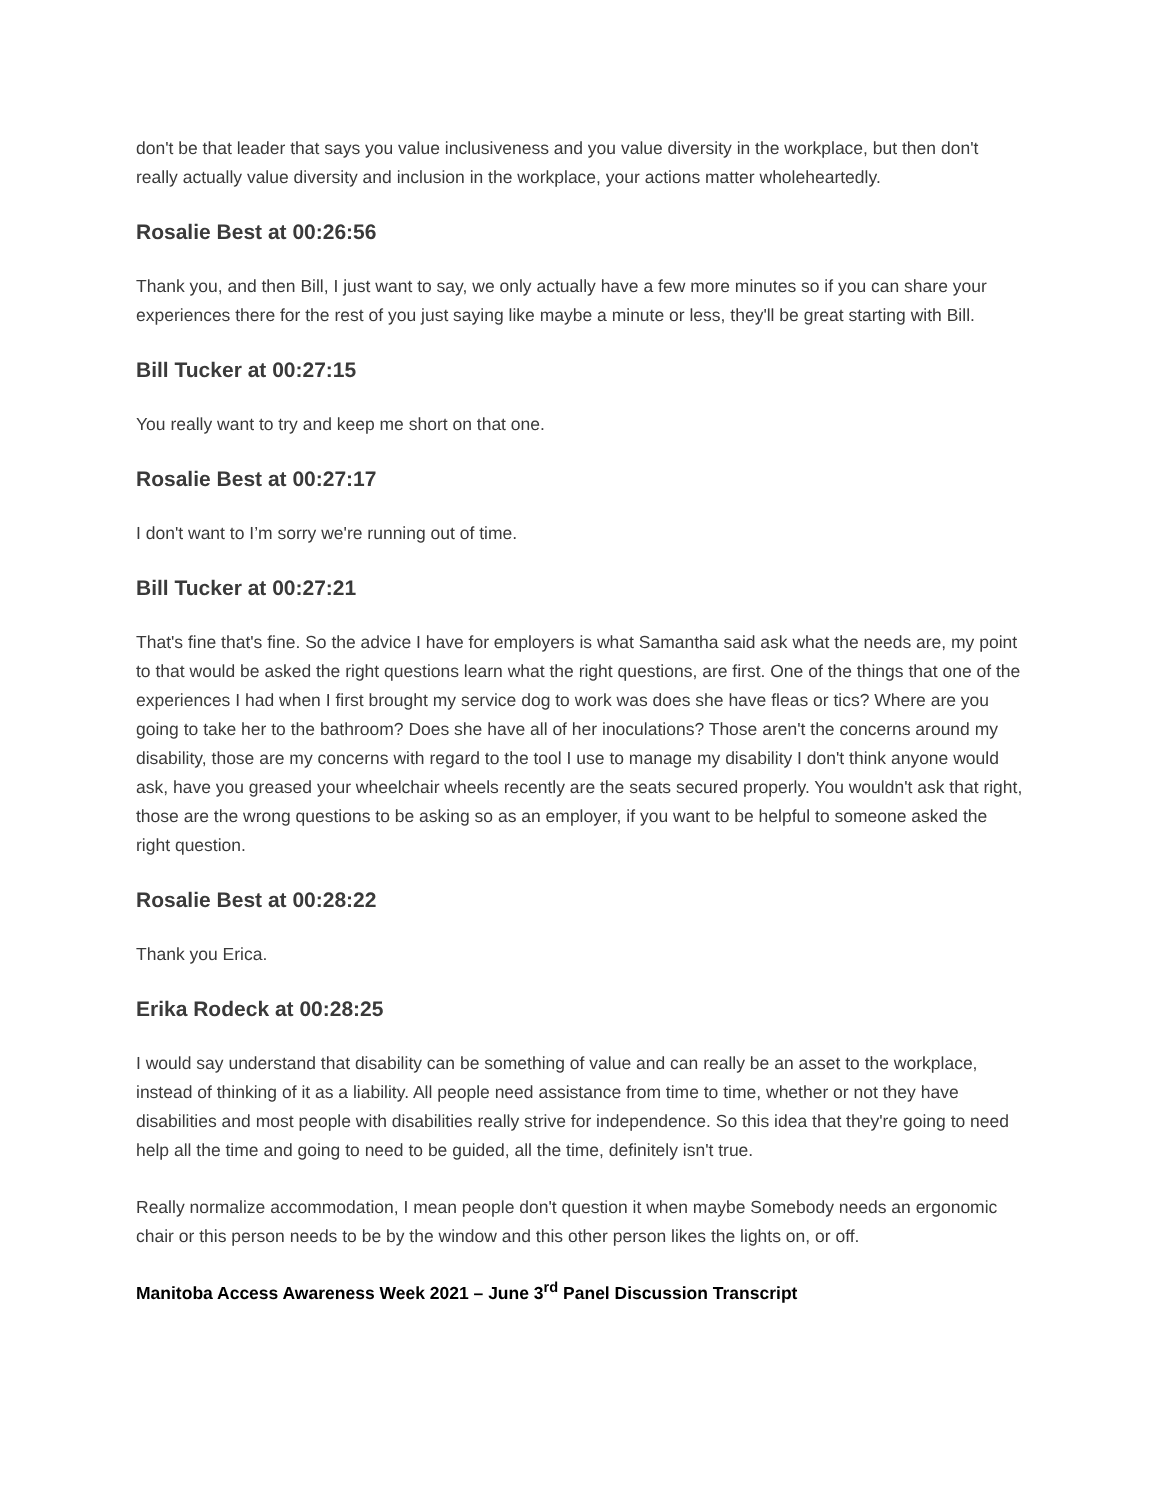don't be that leader that says you value inclusiveness and you value diversity in the workplace, but then don't really actually value diversity and inclusion in the workplace, your actions matter wholeheartedly.
Rosalie Best at 00:26:56
Thank you, and then Bill, I just want to say, we only actually have a few more minutes so if you can share your experiences there for the rest of you just saying like maybe a minute or less, they'll be great starting with Bill.
Bill Tucker at 00:27:15
You really want to try and keep me short on that one.
Rosalie Best at 00:27:17
I don't want to I’m sorry we're running out of time.
Bill Tucker at 00:27:21
That's fine that's fine. So the advice I have for employers is what Samantha said ask what the needs are, my point to that would be asked the right questions learn what the right questions, are first. One of the things that one of the experiences I had when I first brought my service dog to work was does she have fleas or tics? Where are you going to take her to the bathroom? Does she have all of her inoculations? Those aren't the concerns around my disability, those are my concerns with regard to the tool I use to manage my disability I don't think anyone would ask, have you greased your wheelchair wheels recently are the seats secured properly. You wouldn't ask that right, those are the wrong questions to be asking so as an employer, if you want to be helpful to someone asked the right question.
Rosalie Best at 00:28:22
Thank you Erica.
Erika Rodeck at 00:28:25
I would say understand that disability can be something of value and can really be an asset to the workplace, instead of thinking of it as a liability. All people need assistance from time to time, whether or not they have disabilities and most people with disabilities really strive for independence. So this idea that they're going to need help all the time and going to need to be guided, all the time, definitely isn't true.
Really normalize accommodation, I mean people don't question it when maybe Somebody needs an ergonomic chair or this person needs to be by the window and this other person likes the lights on, or off.
Manitoba Access Awareness Week 2021 – June 3<sup>rd</sup> Panel Discussion Transcript